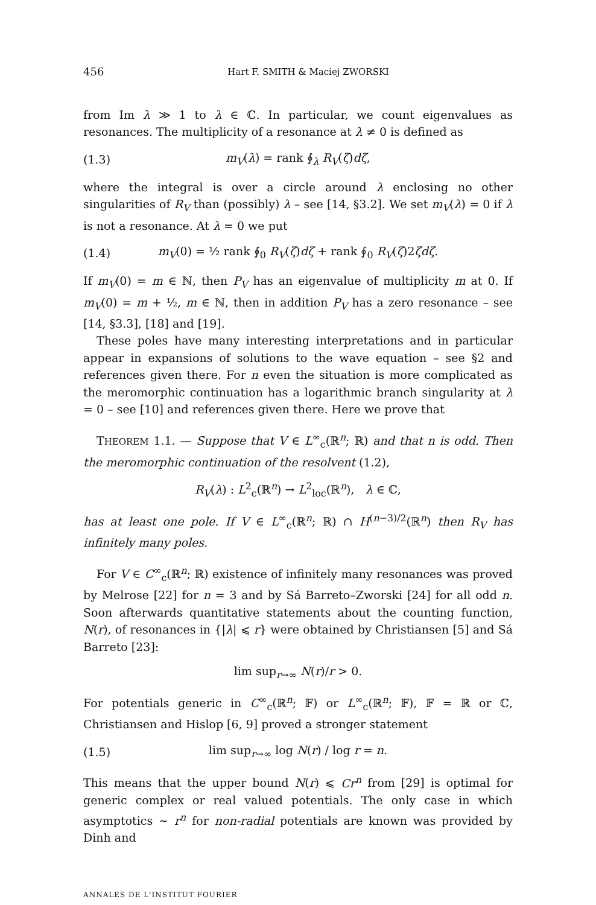456 Hart F. SMITH & Maciej ZWORSKI
from Im λ ≫ 1 to λ ∈ ℂ. In particular, we count eigenvalues as resonances. The multiplicity of a resonance at λ ≠ 0 is defined as
(1.3) m<sub>V</sub>(λ) = rank ∮<sub>λ</sub> R<sub>V</sub>(ζ)dζ,
where the integral is over a circle around λ enclosing no other singularities of R<sub>V</sub> than (possibly) λ – see [14, §3.2]. We set m<sub>V</sub>(λ) = 0 if λ is not a resonance. At λ = 0 we put
(1.4) m<sub>V</sub>(0) = ½ rank ∮<sub>0</sub> R<sub>V</sub>(ζ)dζ + rank ∮<sub>0</sub> R<sub>V</sub>(ζ)2ζdζ.
If m<sub>V</sub>(0) = m ∈ ℕ, then P<sub>V</sub> has an eigenvalue of multiplicity m at 0. If m<sub>V</sub>(0) = m + ½, m ∈ ℕ, then in addition P<sub>V</sub> has a zero resonance – see [14, §3.3], [18] and [19].
These poles have many interesting interpretations and in particular appear in expansions of solutions to the wave equation – see §2 and references given there. For n even the situation is more complicated as the meromorphic continuation has a logarithmic branch singularity at λ = 0 – see [10] and references given there. Here we prove that
THEOREM 1.1. — Suppose that V ∈ L<sup>∞</sup><sub>c</sub>(ℝ<sup>n</sup>; ℝ) and that n is odd. Then the meromorphic continuation of the resolvent (1.2),
R<sub>V</sub>(λ) : L<sup>2</sup><sub>c</sub>(ℝ<sup>n</sup>) → L<sup>2</sup><sub>loc</sub>(ℝ<sup>n</sup>), λ ∈ ℂ,
has at least one pole. If V ∈ L<sup>∞</sup><sub>c</sub>(ℝ<sup>n</sup>; ℝ) ∩ H<sup>(n−3)/2</sup>(ℝ<sup>n</sup>) then R<sub>V</sub> has infinitely many poles.
For V ∈ C<sup>∞</sup><sub>c</sub>(ℝ<sup>n</sup>; ℝ) existence of infinitely many resonances was proved by Melrose [22] for n = 3 and by Sá Barreto–Zworski [24] for all odd n. Soon afterwards quantitative statements about the counting function, N(r), of resonances in {|λ| ⩽ r} were obtained by Christiansen [5] and Sá Barreto [23]:
lim sup<sub>r→∞</sub> N(r)/r > 0.
For potentials generic in C<sup>∞</sup><sub>c</sub>(ℝ<sup>n</sup>; 𝔽) or L<sup>∞</sup><sub>c</sub>(ℝ<sup>n</sup>; 𝔽), 𝔽 = ℝ or ℂ, Christiansen and Hislop [6, 9] proved a stronger statement
(1.5) lim sup<sub>r→∞</sub> log N(r) / log r = n.
This means that the upper bound N(r) ⩽ Cr<sup>n</sup> from [29] is optimal for generic complex or real valued potentials. The only case in which asymptotics ∼ r<sup>n</sup> for non-radial potentials are known was provided by Dinh and
ANNALES DE L'INSTITUT FOURIER